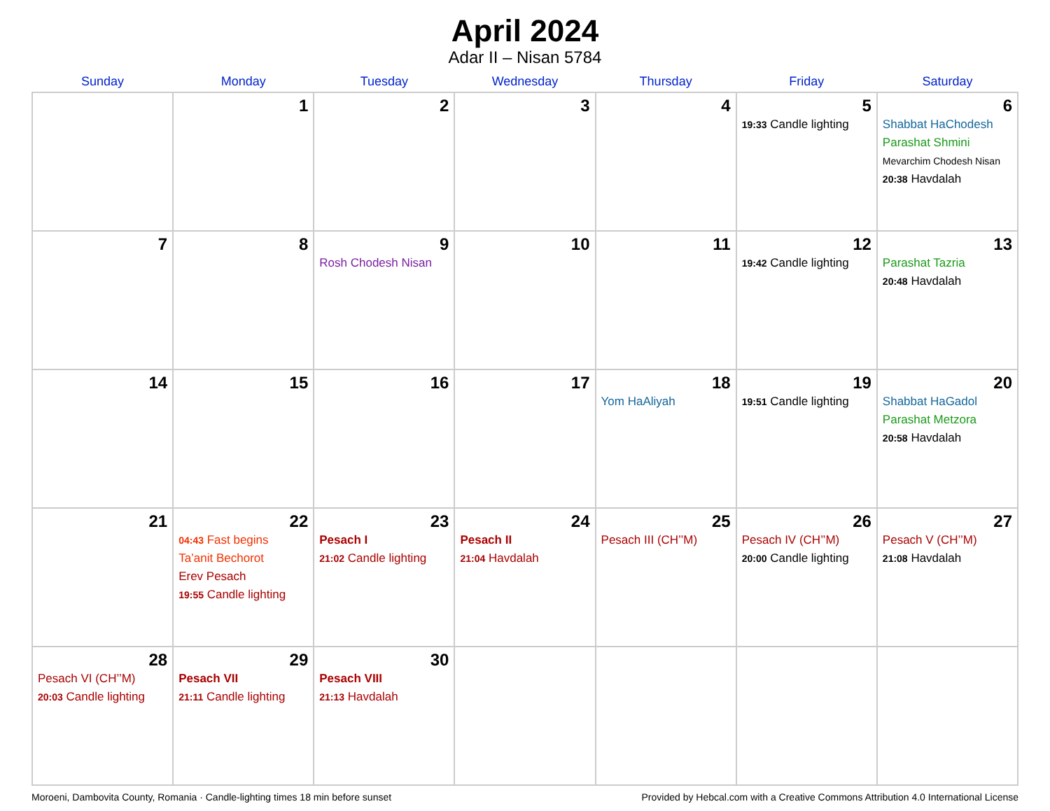April 2024
Adar II – Nisan 5784
| Sunday | Monday | Tuesday | Wednesday | Thursday | Friday | Saturday |
| --- | --- | --- | --- | --- | --- | --- |
| | 1 | 2 | 3 | 4 | 5 19:33 Candle lighting | 6 Shabbat HaChodesh Parashat Shmini Mevarchim Chodesh Nisan 20:38 Havdalah |
| 7 | 8 | 9 Rosh Chodesh Nisan | 10 | 11 | 12 19:42 Candle lighting | 13 Parashat Tazria 20:48 Havdalah |
| 14 | 15 | 16 | 17 | 18 Yom HaAliyah | 19 19:51 Candle lighting | 20 Shabbat HaGadol Parashat Metzora 20:58 Havdalah |
| 21 | 22 04:43 Fast begins Ta’anit Bechorot Erev Pesach 19:55 Candle lighting | 23 Pesach I 21:02 Candle lighting | 24 Pesach II 21:04 Havdalah | 25 Pesach III (CH’’M) | 26 Pesach IV (CH’’M) 20:00 Candle lighting | 27 Pesach V (CH’’M) 21:08 Havdalah |
| 28 Pesach VI (CH’’M) 20:03 Candle lighting | 29 Pesach VII 21:11 Candle lighting | 30 Pesach VIII 21:13 Havdalah | | | | |
Moroeni, Dambovita County, Romania · Candle-lighting times 18 min before sunset Provided by Hebcal.com with a Creative Commons Attribution 4.0 International License